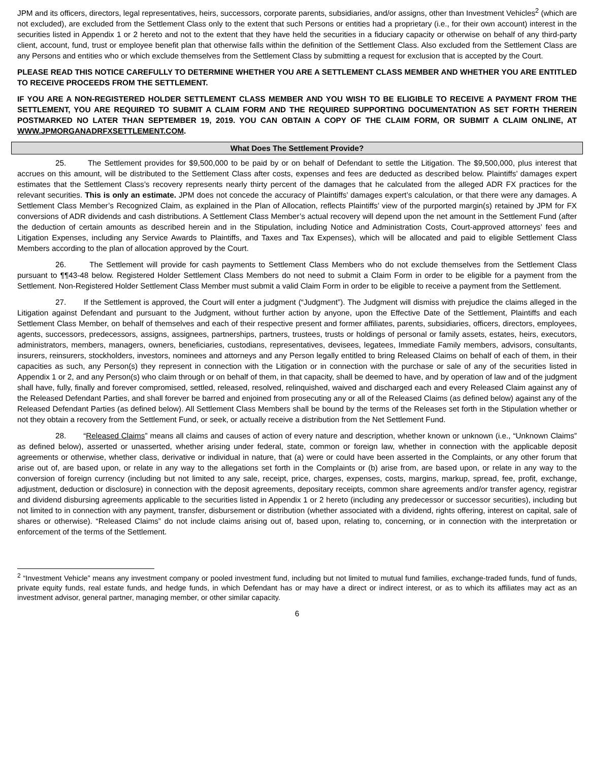JPM and its officers, directors, legal representatives, heirs, successors, corporate parents, subsidiaries, and/or assigns, other than Investment Vehicles<sup>2</sup> (which are not excluded), are excluded from the Settlement Class only to the extent that such Persons or entities had a proprietary (i.e., for their own account) interest in the securities listed in Appendix 1 or 2 hereto and not to the extent that they have held the securities in a fiduciary capacity or otherwise on behalf of any third-party client, account, fund, trust or employee benefit plan that otherwise falls within the definition of the Settlement Class. Also excluded from the Settlement Class are any Persons and entities who or which exclude themselves from the Settlement Class by submitting a request for exclusion that is accepted by the Court.
PLEASE READ THIS NOTICE CAREFULLY TO DETERMINE WHETHER YOU ARE A SETTLEMENT CLASS MEMBER AND WHETHER YOU ARE ENTITLED TO RECEIVE PROCEEDS FROM THE SETTLEMENT.
IF YOU ARE A NON-REGISTERED HOLDER SETTLEMENT CLASS MEMBER AND YOU WISH TO BE ELIGIBLE TO RECEIVE A PAYMENT FROM THE SETTLEMENT, YOU ARE REQUIRED TO SUBMIT A CLAIM FORM AND THE REQUIRED SUPPORTING DOCUMENTATION AS SET FORTH THEREIN POSTMARKED NO LATER THAN SEPTEMBER 19, 2019. YOU CAN OBTAIN A COPY OF THE CLAIM FORM, OR SUBMIT A CLAIM ONLINE, AT WWW.JPMORGANADRFXSETTLEMENT.COM.
What Does The Settlement Provide?
25. The Settlement provides for $9,500,000 to be paid by or on behalf of Defendant to settle the Litigation. The $9,500,000, plus interest that accrues on this amount, will be distributed to the Settlement Class after costs, expenses and fees are deducted as described below. Plaintiffs’ damages expert estimates that the Settlement Class’s recovery represents nearly thirty percent of the damages that he calculated from the alleged ADR FX practices for the relevant securities. This is only an estimate. JPM does not concede the accuracy of Plaintiffs’ damages expert’s calculation, or that there were any damages. A Settlement Class Member’s Recognized Claim, as explained in the Plan of Allocation, reflects Plaintiffs’ view of the purported margin(s) retained by JPM for FX conversions of ADR dividends and cash distributions. A Settlement Class Member’s actual recovery will depend upon the net amount in the Settlement Fund (after the deduction of certain amounts as described herein and in the Stipulation, including Notice and Administration Costs, Court-approved attorneys’ fees and Litigation Expenses, including any Service Awards to Plaintiffs, and Taxes and Tax Expenses), which will be allocated and paid to eligible Settlement Class Members according to the plan of allocation approved by the Court.
26. The Settlement will provide for cash payments to Settlement Class Members who do not exclude themselves from the Settlement Class pursuant to ¶¶43-48 below. Registered Holder Settlement Class Members do not need to submit a Claim Form in order to be eligible for a payment from the Settlement. Non-Registered Holder Settlement Class Member must submit a valid Claim Form in order to be eligible to receive a payment from the Settlement.
27. If the Settlement is approved, the Court will enter a judgment (“Judgment”). The Judgment will dismiss with prejudice the claims alleged in the Litigation against Defendant and pursuant to the Judgment, without further action by anyone, upon the Effective Date of the Settlement, Plaintiffs and each Settlement Class Member, on behalf of themselves and each of their respective present and former affiliates, parents, subsidiaries, officers, directors, employees, agents, successors, predecessors, assigns, assignees, partnerships, partners, trustees, trusts or holdings of personal or family assets, estates, heirs, executors, administrators, members, managers, owners, beneficiaries, custodians, representatives, devisees, legatees, Immediate Family members, advisors, consultants, insurers, reinsurers, stockholders, investors, nominees and attorneys and any Person legally entitled to bring Released Claims on behalf of each of them, in their capacities as such, any Person(s) they represent in connection with the Litigation or in connection with the purchase or sale of any of the securities listed in Appendix 1 or 2, and any Person(s) who claim through or on behalf of them, in that capacity, shall be deemed to have, and by operation of law and of the judgment shall have, fully, finally and forever compromised, settled, released, resolved, relinquished, waived and discharged each and every Released Claim against any of the Released Defendant Parties, and shall forever be barred and enjoined from prosecuting any or all of the Released Claims (as defined below) against any of the Released Defendant Parties (as defined below). All Settlement Class Members shall be bound by the terms of the Releases set forth in the Stipulation whether or not they obtain a recovery from the Settlement Fund, or seek, or actually receive a distribution from the Net Settlement Fund.
28. “Released Claims” means all claims and causes of action of every nature and description, whether known or unknown (i.e., “Unknown Claims” as defined below), asserted or unasserted, whether arising under federal, state, common or foreign law, whether in connection with the applicable deposit agreements or otherwise, whether class, derivative or individual in nature, that (a) were or could have been asserted in the Complaints, or any other forum that arise out of, are based upon, or relate in any way to the allegations set forth in the Complaints or (b) arise from, are based upon, or relate in any way to the conversion of foreign currency (including but not limited to any sale, receipt, price, charges, expenses, costs, margins, markup, spread, fee, profit, exchange, adjustment, deduction or disclosure) in connection with the deposit agreements, depositary receipts, common share agreements and/or transfer agency, registrar and dividend disbursing agreements applicable to the securities listed in Appendix 1 or 2 hereto (including any predecessor or successor securities), including but not limited to in connection with any payment, transfer, disbursement or distribution (whether associated with a dividend, rights offering, interest on capital, sale of shares or otherwise). “Released Claims” do not include claims arising out of, based upon, relating to, concerning, or in connection with the interpretation or enforcement of the terms of the Settlement.
<sup>2</sup> “Investment Vehicle” means any investment company or pooled investment fund, including but not limited to mutual fund families, exchange-traded funds, fund of funds, private equity funds, real estate funds, and hedge funds, in which Defendant has or may have a direct or indirect interest, or as to which its affiliates may act as an investment advisor, general partner, managing member, or other similar capacity.
6